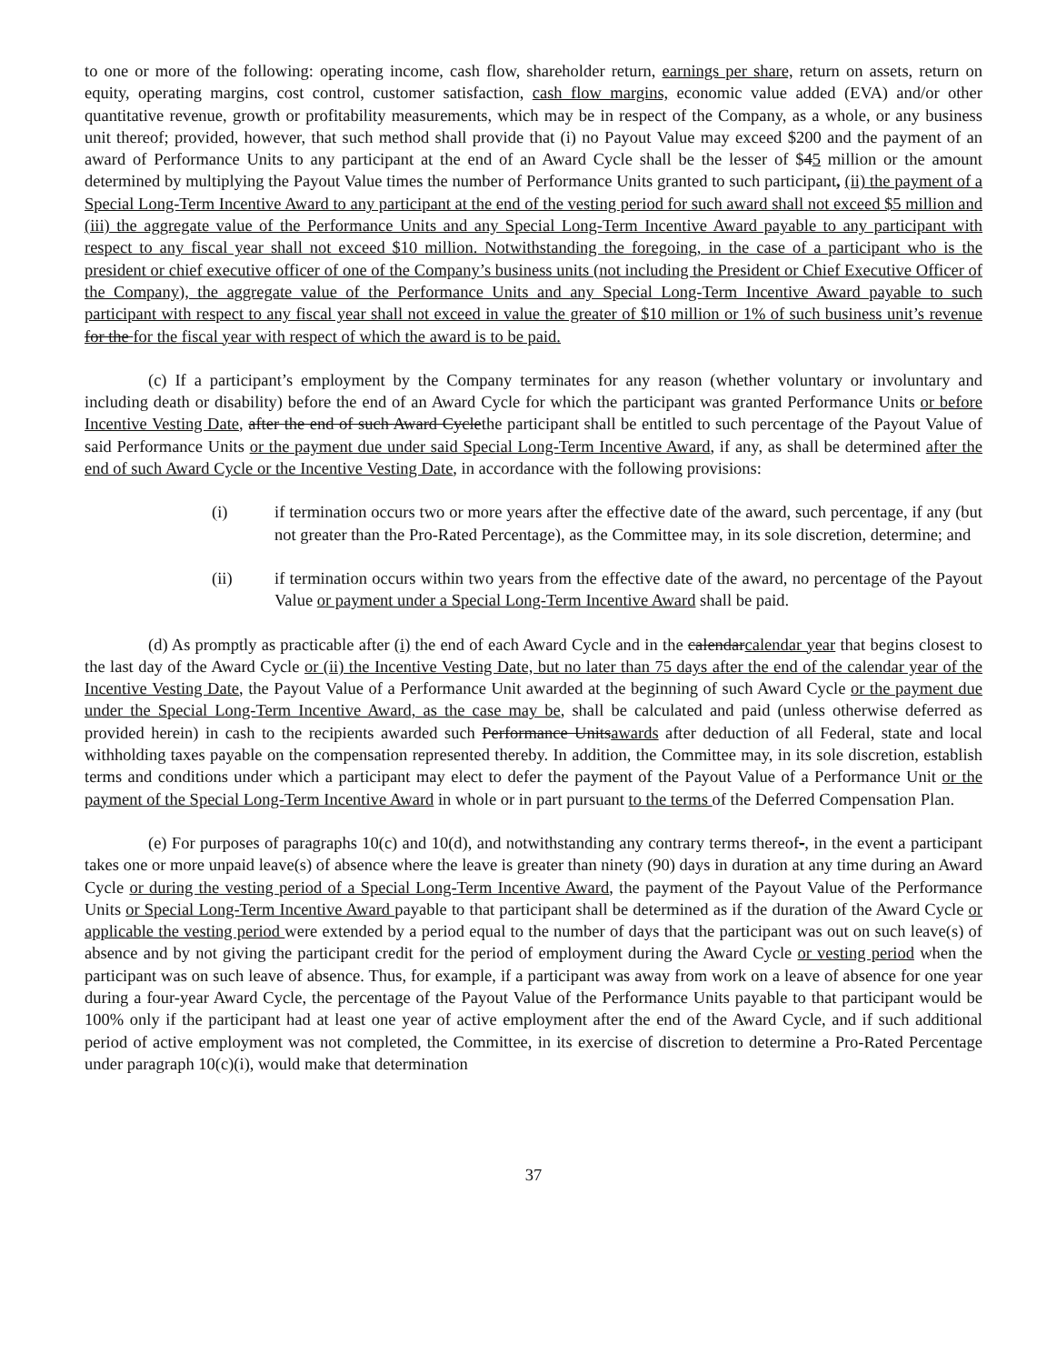to one or more of the following: operating income, cash flow, shareholder return, earnings per share, return on assets, return on equity, operating margins, cost control, customer satisfaction, cash flow margins, economic value added (EVA) and/or other quantitative revenue, growth or profitability measurements, which may be in respect of the Company, as a whole, or any business unit thereof; provided, however, that such method shall provide that (i) no Payout Value may exceed $200 and the payment of an award of Performance Units to any participant at the end of an Award Cycle shall be the lesser of $45 million or the amount determined by multiplying the Payout Value times the number of Performance Units granted to such participant, (ii) the payment of a Special Long-Term Incentive Award to any participant at the end of the vesting period for such award shall not exceed $5 million and (iii) the aggregate value of the Performance Units and any Special Long-Term Incentive Award payable to any participant with respect to any fiscal year shall not exceed $10 million. Notwithstanding the foregoing, in the case of a participant who is the president or chief executive officer of one of the Company’s business units (not including the President or Chief Executive Officer of the Company), the aggregate value of the Performance Units and any Special Long-Term Incentive Award payable to such participant with respect to any fiscal year shall not exceed in value the greater of $10 million or 1% of such business unit’s revenue for the for the fiscal year with respect of which the award is to be paid.
(c) If a participant’s employment by the Company terminates for any reason (whether voluntary or involuntary and including death or disability) before the end of an Award Cycle for which the participant was granted Performance Units or before Incentive Vesting Date, after the end of such Award Cyclethe participant shall be entitled to such percentage of the Payout Value of said Performance Units or the payment due under said Special Long-Term Incentive Award, if any, as shall be determined after the end of such Award Cycle or the Incentive Vesting Date, in accordance with the following provisions:
(i) if termination occurs two or more years after the effective date of the award, such percentage, if any (but not greater than the Pro-Rated Percentage), as the Committee may, in its sole discretion, determine; and
(ii) if termination occurs within two years from the effective date of the award, no percentage of the Payout Value or payment under a Special Long-Term Incentive Award shall be paid.
(d) As promptly as practicable after (i) the end of each Award Cycle and in the calendarcalendar year that begins closest to the last day of the Award Cycle or (ii) the Incentive Vesting Date, but no later than 75 days after the end of the calendar year of the Incentive Vesting Date, the Payout Value of a Performance Unit awarded at the beginning of such Award Cycle or the payment due under the Special Long-Term Incentive Award, as the case may be, shall be calculated and paid (unless otherwise deferred as provided herein) in cash to the recipients awarded such Performance Unitsawards after deduction of all Federal, state and local withholding taxes payable on the compensation represented thereby. In addition, the Committee may, in its sole discretion, establish terms and conditions under which a participant may elect to defer the payment of the Payout Value of a Performance Unit or the payment of the Special Long-Term Incentive Award in whole or in part pursuant to the terms of the Deferred Compensation Plan.
(e) For purposes of paragraphs 10(c) and 10(d), and notwithstanding any contrary terms thereof-, in the event a participant takes one or more unpaid leave(s) of absence where the leave is greater than ninety (90) days in duration at any time during an Award Cycle or during the vesting period of a Special Long-Term Incentive Award, the payment of the Payout Value of the Performance Units or Special Long-Term Incentive Award payable to that participant shall be determined as if the duration of the Award Cycle or applicable the vesting period were extended by a period equal to the number of days that the participant was out on such leave(s) of absence and by not giving the participant credit for the period of employment during the Award Cycle or vesting period when the participant was on such leave of absence. Thus, for example, if a participant was away from work on a leave of absence for one year during a four-year Award Cycle, the percentage of the Payout Value of the Performance Units payable to that participant would be 100% only if the participant had at least one year of active employment after the end of the Award Cycle, and if such additional period of active employment was not completed, the Committee, in its exercise of discretion to determine a Pro-Rated Percentage under paragraph 10(c)(i), would make that determination
37